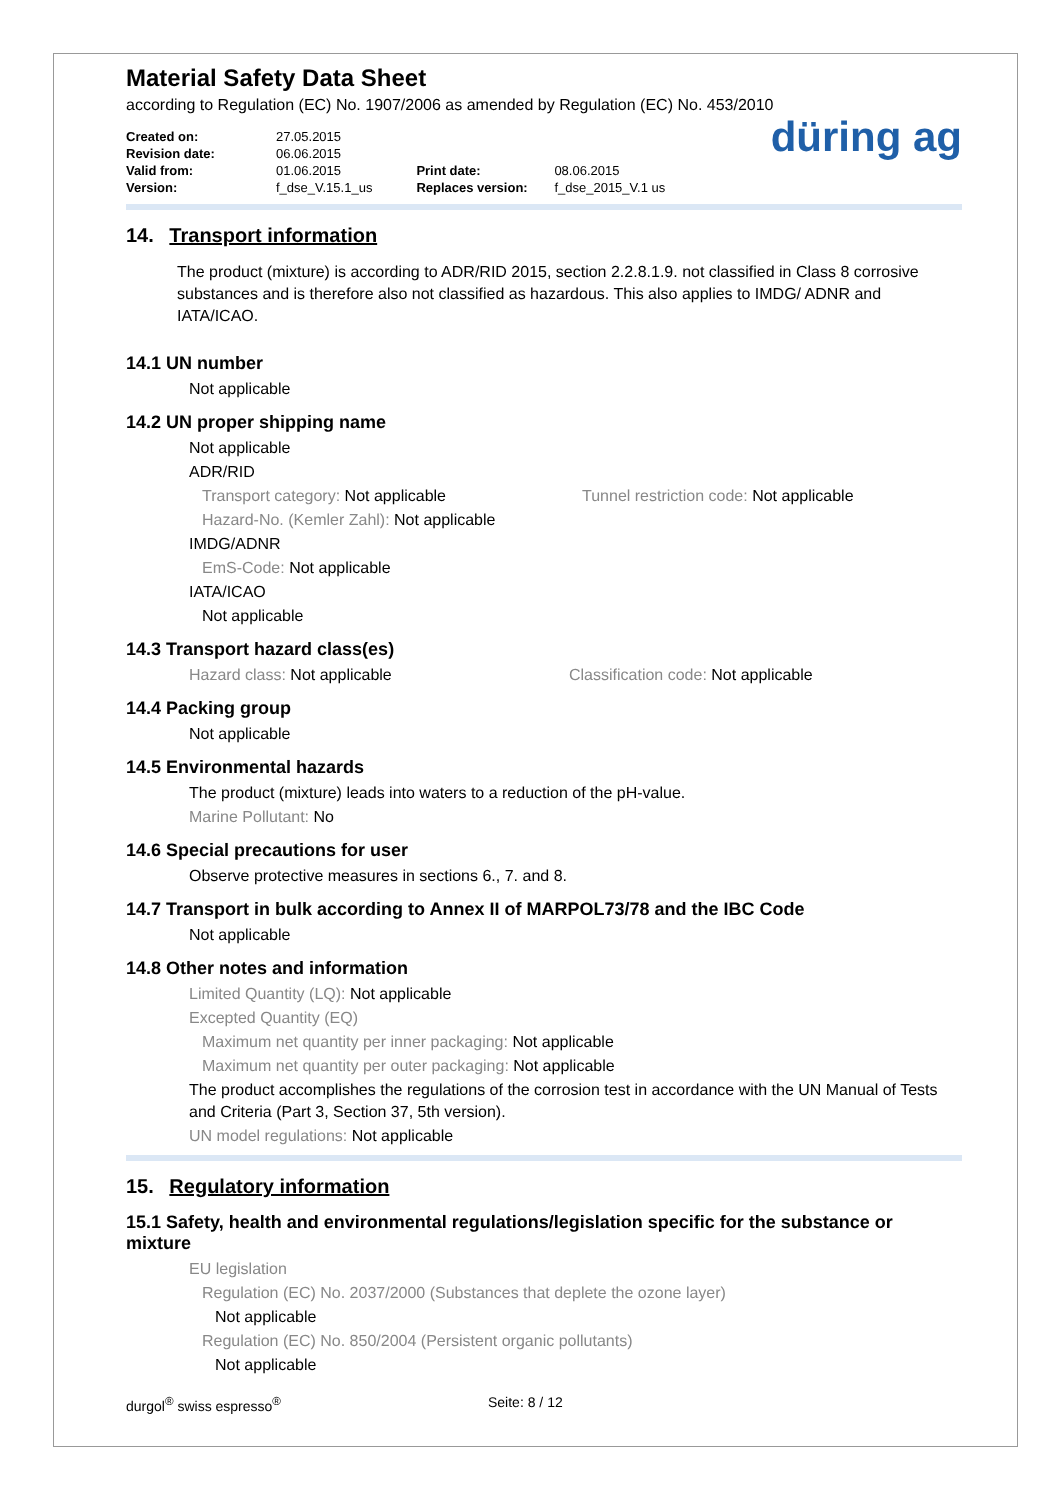Material Safety Data Sheet
according to Regulation (EC) No. 1907/2006 as amended by Regulation (EC) No. 453/2010
Created on: 27.05.2015
Revision date: 06.06.2015
Valid from: 01.06.2015
Version: f_dse_V.15.1_us
Print date: 08.06.2015
Replaces version: f_dse_2015_V.1 us
düring ag
14. Transport information
The product (mixture) is according to ADR/RID 2015, section 2.2.8.1.9. not classified in Class 8 corrosive substances and is therefore also not classified as hazardous. This also applies to IMDG/ ADNR and IATA/ICAO.
14.1 UN number
Not applicable
14.2 UN proper shipping name
Not applicable
ADR/RID
Transport category: Not applicable Tunnel restriction code: Not applicable
Hazard-No. (Kemler Zahl): Not applicable
IMDG/ADNR
EmS-Code: Not applicable
IATA/ICAO
Not applicable
14.3 Transport hazard class(es)
Hazard class: Not applicable Classification code: Not applicable
14.4 Packing group
Not applicable
14.5 Environmental hazards
The product (mixture) leads into waters to a reduction of the pH-value.
Marine Pollutant: No
14.6 Special precautions for user
Observe protective measures in sections 6., 7. and 8.
14.7 Transport in bulk according to Annex II of MARPOL73/78 and the IBC Code
Not applicable
14.8 Other notes and information
Limited Quantity (LQ): Not applicable
Excepted Quantity (EQ)
Maximum net quantity per inner packaging: Not applicable
Maximum net quantity per outer packaging: Not applicable
The product accomplishes the regulations of the corrosion test in accordance with the UN Manual of Tests and Criteria (Part 3, Section 37, 5th version).
UN model regulations: Not applicable
15. Regulatory information
15.1 Safety, health and environmental regulations/legislation specific for the substance or mixture
EU legislation
Regulation (EC) No. 2037/2000 (Substances that deplete the ozone layer)
Not applicable
Regulation (EC) No. 850/2004 (Persistent organic pollutants)
Not applicable
durgol<sup>®</sup> swiss espresso<sup>®</sup> Seite: 8 / 12